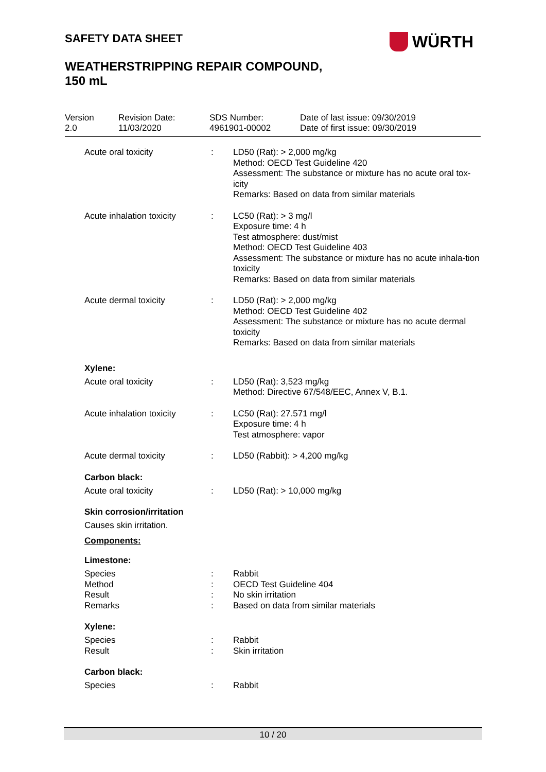SAFETY DATA SHEET WÜRTH
WEATHERSTRIPPING REPAIR COMPOUND,
150 mL
Version
2.0
Revision Date:
11/03/2020
SDS Number:
4961901-00002
Date of last issue: 09/30/2019
Date of first issue: 09/30/2019
| Acute oral toxicity | : | LD50 (Rat): > 2,000 mg/kg Method: OECD Test Guideline 420 Assessment: The substance or mixture has no acute oral tox-icity Remarks: Based on data from similar materials |
| Acute inhalation toxicity | : | LC50 (Rat): > 3 mg/l Exposure time: 4 h Test atmosphere: dust/mist Method: OECD Test Guideline 403 Assessment: The substance or mixture has no acute inhala-tion toxicity Remarks: Based on data from similar materials |
| Acute dermal toxicity | : | LD50 (Rat): > 2,000 mg/kg Method: OECD Test Guideline 402 Assessment: The substance or mixture has no acute dermal toxicity Remarks: Based on data from similar materials |
Xylene:
| Acute oral toxicity | : | LD50 (Rat): 3,523 mg/kg Method: Directive 67/548/EEC, Annex V, B.1. |
| Acute inhalation toxicity | : | LC50 (Rat): 27.571 mg/l Exposure time: 4 h Test atmosphere: vapor |
| Acute dermal toxicity | : | LD50 (Rabbit): > 4,200 mg/kg |
Carbon black:
| Acute oral toxicity | : | LD50 (Rat): > 10,000 mg/kg |
Skin corrosion/irritation
Causes skin irritation.
Components:
Limestone:
| Species Method Result Remarks | : : : : | Rabbit OECD Test Guideline 404 No skin irritation Based on data from similar materials |
Xylene:
| Species Result | : : | Rabbit Skin irritation |
Carbon black:
| Species | : | Rabbit |
10 / 20